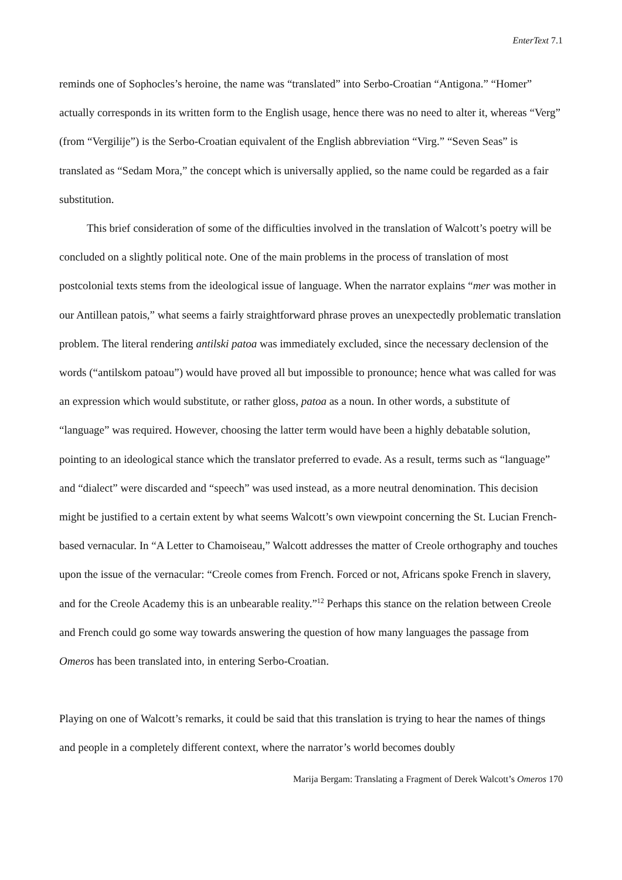EnterText 7.1
reminds one of Sophocles’s heroine, the name was “translated” into Serbo-Croatian “Antigona.” “Homer” actually corresponds in its written form to the English usage, hence there was no need to alter it, whereas “Verg” (from “Vergilije”) is the Serbo-Croatian equivalent of the English abbreviation “Virg.” “Seven Seas” is translated as “Sedam Mora,” the concept which is universally applied, so the name could be regarded as a fair substitution.
This brief consideration of some of the difficulties involved in the translation of Walcott’s poetry will be concluded on a slightly political note. One of the main problems in the process of translation of most postcolonial texts stems from the ideological issue of language. When the narrator explains “mer was mother in our Antillean patois,” what seems a fairly straightforward phrase proves an unexpectedly problematic translation problem. The literal rendering antilski patoa was immediately excluded, since the necessary declension of the words (“antilskom patoau”) would have proved all but impossible to pronounce; hence what was called for was an expression which would substitute, or rather gloss, patoa as a noun. In other words, a substitute of “language” was required. However, choosing the latter term would have been a highly debatable solution, pointing to an ideological stance which the translator preferred to evade. As a result, terms such as “language” and “dialect” were discarded and “speech” was used instead, as a more neutral denomination. This decision might be justified to a certain extent by what seems Walcott’s own viewpoint concerning the St. Lucian French-based vernacular. In “A Letter to Chamoiseau,” Walcott addresses the matter of Creole orthography and touches upon the issue of the vernacular: “Creole comes from French. Forced or not, Africans spoke French in slavery, and for the Creole Academy this is an unbearable reality.”<sup>12</sup> Perhaps this stance on the relation between Creole and French could go some way towards answering the question of how many languages the passage from Omeros has been translated into, in entering Serbo-Croatian.
Playing on one of Walcott’s remarks, it could be said that this translation is trying to hear the names of things and people in a completely different context, where the narrator’s world becomes doubly
Marija Bergam: Translating a Fragment of Derek Walcott’s Omeros 170